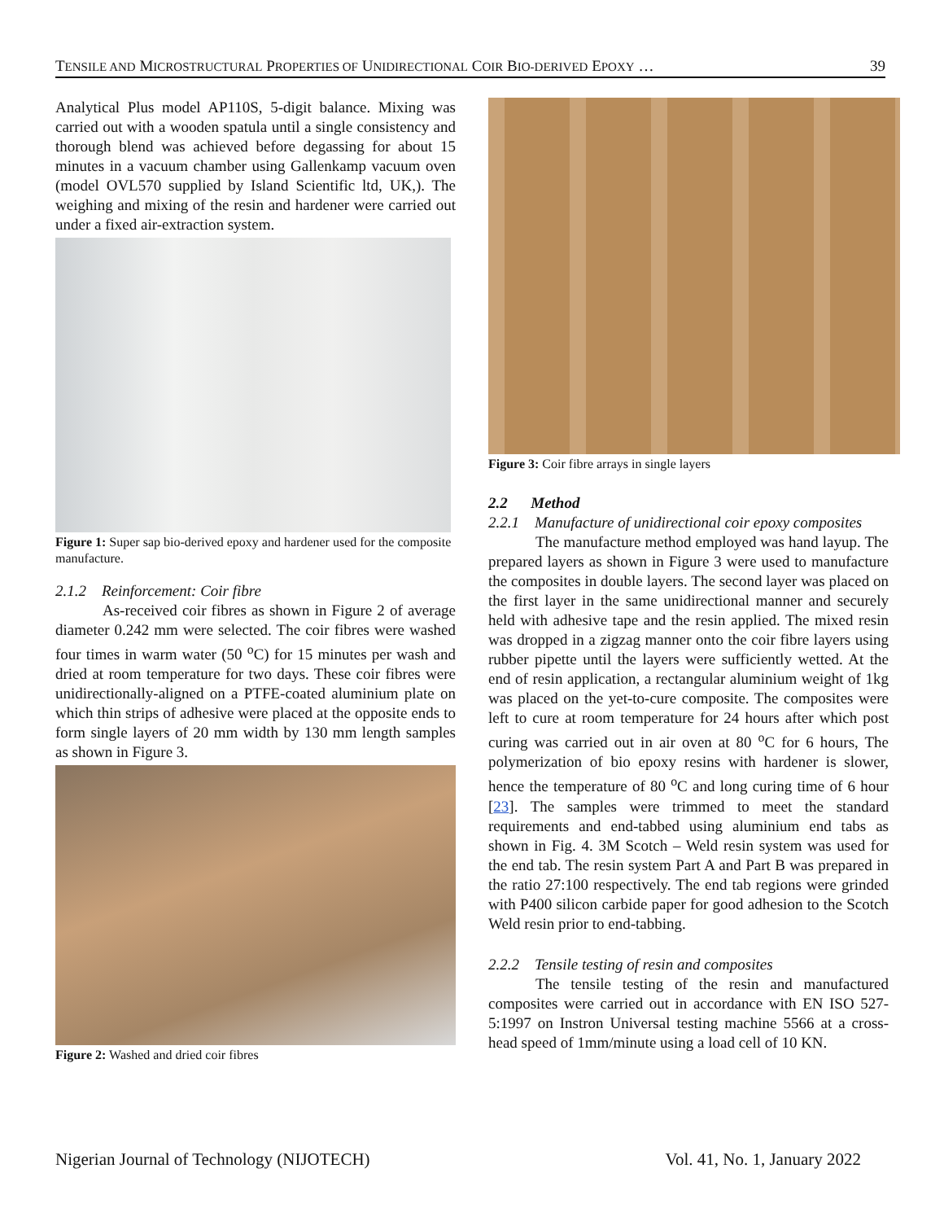TENSILE AND MICROSTRUCTURAL PROPERTIES OF UNIDIRECTIONAL COIR BIO-DERIVED EPOXY … 39
Analytical Plus model AP110S, 5-digit balance. Mixing was carried out with a wooden spatula until a single consistency and thorough blend was achieved before degassing for about 15 minutes in a vacuum chamber using Gallenkamp vacuum oven (model OVL570 supplied by Island Scientific ltd, UK,). The weighing and mixing of the resin and hardener were carried out under a fixed air-extraction system.
Figure 1: Super sap bio-derived epoxy and hardener used for the composite manufacture.
2.1.2 Reinforcement: Coir fibre
As-received coir fibres as shown in Figure 2 of average diameter 0.242 mm were selected. The coir fibres were washed four times in warm water (50 <sup>o</sup>C) for 15 minutes per wash and dried at room temperature for two days. These coir fibres were unidirectionally-aligned on a PTFE-coated aluminium plate on which thin strips of adhesive were placed at the opposite ends to form single layers of 20 mm width by 130 mm length samples as shown in Figure 3.
Figure 2: Washed and dried coir fibres
Figure 3: Coir fibre arrays in single layers
2.2 Method
2.2.1 Manufacture of unidirectional coir epoxy composites
The manufacture method employed was hand layup. The prepared layers as shown in Figure 3 were used to manufacture the composites in double layers. The second layer was placed on the first layer in the same unidirectional manner and securely held with adhesive tape and the resin applied. The mixed resin was dropped in a zigzag manner onto the coir fibre layers using rubber pipette until the layers were sufficiently wetted. At the end of resin application, a rectangular aluminium weight of 1kg was placed on the yet-to-cure composite. The composites were left to cure at room temperature for 24 hours after which post curing was carried out in air oven at 80 <sup>o</sup>C for 6 hours, The polymerization of bio epoxy resins with hardener is slower, hence the temperature of 80 <sup>o</sup>C and long curing time of 6 hour [23]. The samples were trimmed to meet the standard requirements and end-tabbed using aluminium end tabs as shown in Fig. 4. 3M Scotch – Weld resin system was used for the end tab. The resin system Part A and Part B was prepared in the ratio 27:100 respectively. The end tab regions were grinded with P400 silicon carbide paper for good adhesion to the Scotch Weld resin prior to end-tabbing.
2.2.2 Tensile testing of resin and composites
The tensile testing of the resin and manufactured composites were carried out in accordance with EN ISO 527-5:1997 on Instron Universal testing machine 5566 at a cross-head speed of 1mm/minute using a load cell of 10 KN.
Nigerian Journal of Technology (NIJOTECH) Vol. 41, No. 1, January 2022